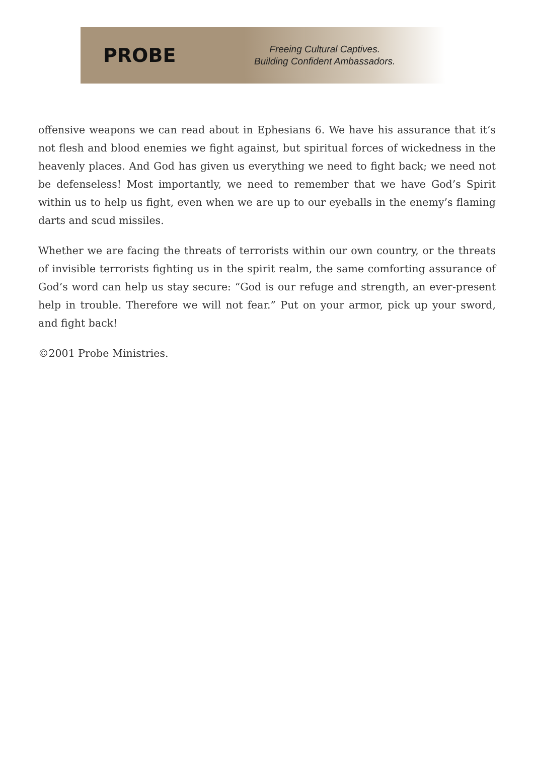PROBE
Freeing Cultural Captives.
Building Confident Ambassadors.
offensive weapons we can read about in Ephesians 6. We have his assurance that it’s not flesh and blood enemies we fight against, but spiritual forces of wickedness in the heavenly places. And God has given us everything we need to fight back; we need not be defenseless! Most importantly, we need to remember that we have God’s Spirit within us to help us fight, even when we are up to our eyeballs in the enemy’s flaming darts and scud missiles.
Whether we are facing the threats of terrorists within our own country, or the threats of invisible terrorists fighting us in the spirit realm, the same comforting assurance of God’s word can help us stay secure: “God is our refuge and strength, an ever-present help in trouble. Therefore we will not fear.” Put on your armor, pick up your sword, and fight back!
©2001 Probe Ministries.